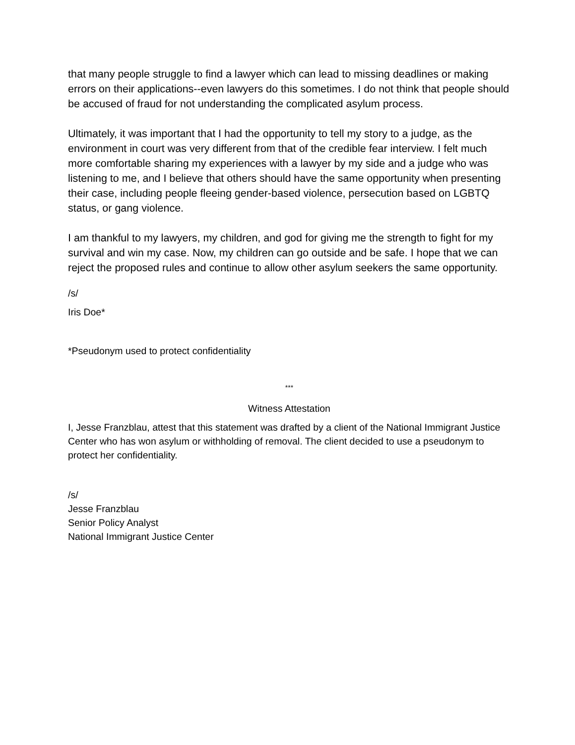that many people struggle to find a lawyer which can lead to missing deadlines or making errors on their applications--even lawyers do this sometimes. I do not think that people should be accused of fraud for not understanding the complicated asylum process.
Ultimately, it was important that I had the opportunity to tell my story to a judge, as the environment in court was very different from that of the credible fear interview. I felt much more comfortable sharing my experiences with a lawyer by my side and a judge who was listening to me, and I believe that others should have the same opportunity when presenting their case, including people fleeing gender-based violence, persecution based on LGBTQ status, or gang violence.
I am thankful to my lawyers, my children, and god for giving me the strength to fight for my survival and win my case. Now, my children can go outside and be safe. I hope that we can reject the proposed rules and continue to allow other asylum seekers the same opportunity.
/s/
Iris Doe*
*Pseudonym used to protect confidentiality
***
Witness Attestation
I, Jesse Franzblau, attest that this statement was drafted by a client of the National Immigrant Justice Center who has won asylum or withholding of removal. The client decided to use a pseudonym to protect her confidentiality.
/s/
Jesse Franzblau
Senior Policy Analyst
National Immigrant Justice Center